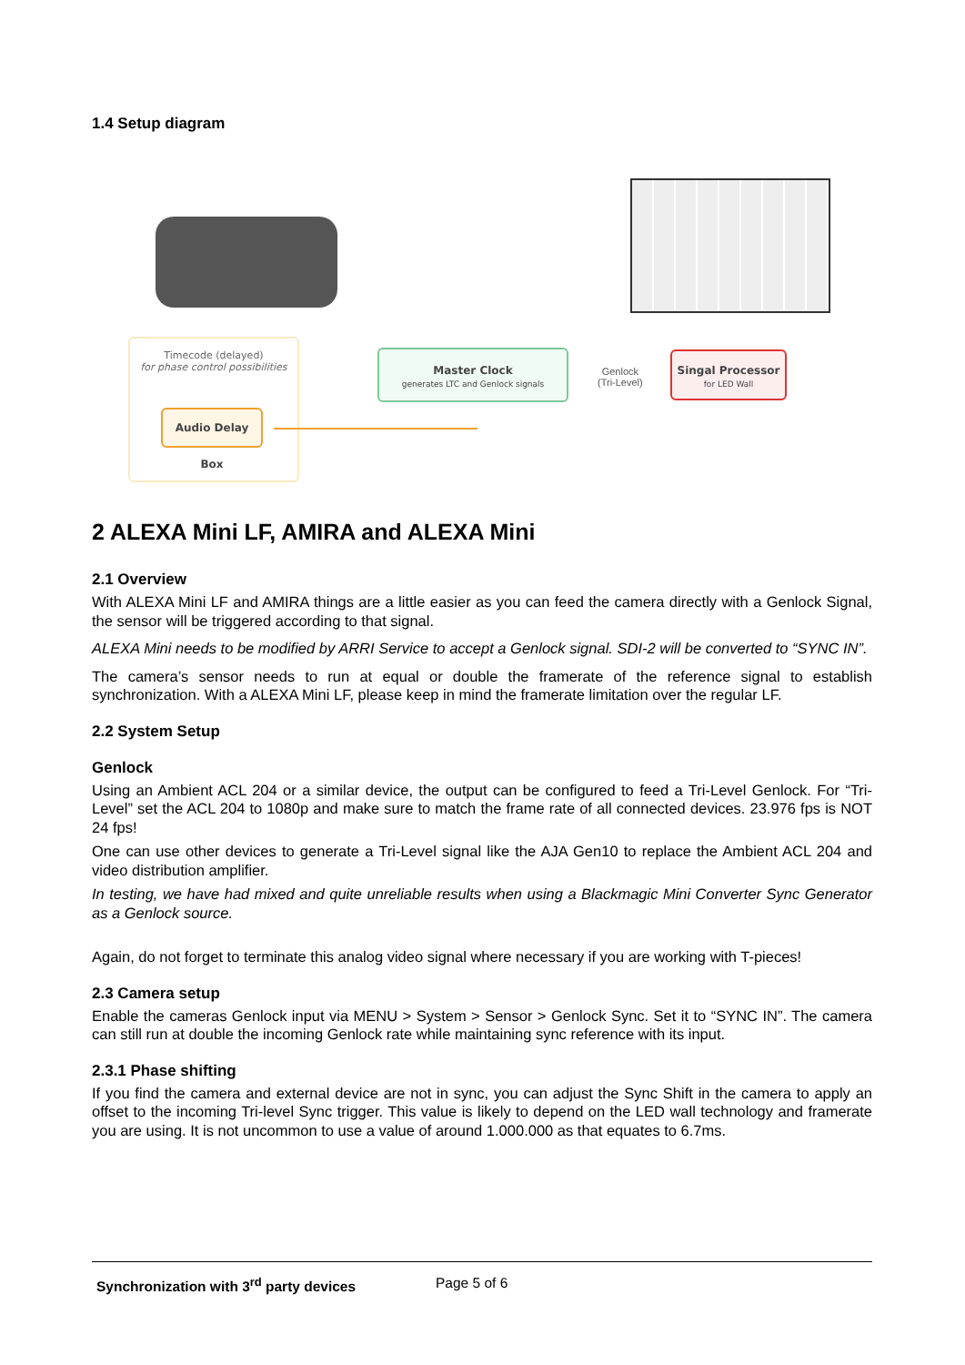1.4 Setup diagram
Timecode (delayed)
for phase control possibilities
Audio Delay Box
Master Clock
generates LTC and Genlock signals
Genlock
(Tri-Level)
Singal Processor
for LED Wall
2 ALEXA Mini LF, AMIRA and ALEXA Mini
2.1 Overview
With ALEXA Mini LF and AMIRA things are a little easier as you can feed the camera directly with a Genlock Signal, the sensor will be triggered according to that signal.
ALEXA Mini needs to be modified by ARRI Service to accept a Genlock signal. SDI-2 will be converted to “SYNC IN”.
The camera’s sensor needs to run at equal or double the framerate of the reference signal to establish synchronization. With a ALEXA Mini LF, please keep in mind the framerate limitation over the regular LF.
2.2 System Setup
Genlock
Using an Ambient ACL 204 or a similar device, the output can be configured to feed a Tri-Level Genlock. For “Tri-Level” set the ACL 204 to 1080p and make sure to match the frame rate of all connected devices. 23.976 fps is NOT 24 fps!
One can use other devices to generate a Tri-Level signal like the AJA Gen10 to replace the Ambient ACL 204 and video distribution amplifier.
In testing, we have had mixed and quite unreliable results when using a Blackmagic Mini Converter Sync Generator as a Genlock source.
Again, do not forget to terminate this analog video signal where necessary if you are working with T-pieces!
2.3 Camera setup
Enable the cameras Genlock input via MENU > System > Sensor > Genlock Sync. Set it to “SYNC IN”. The camera can still run at double the incoming Genlock rate while maintaining sync reference with its input.
2.3.1 Phase shifting
If you find the camera and external device are not in sync, you can adjust the Sync Shift in the camera to apply an offset to the incoming Tri-level Sync trigger. This value is likely to depend on the LED wall technology and framerate you are using. It is not uncommon to use a value of around 1.000.000 as that equates to 6.7ms.
Synchronization with 3<sup>rd</sup> party devices Page 5 of 6